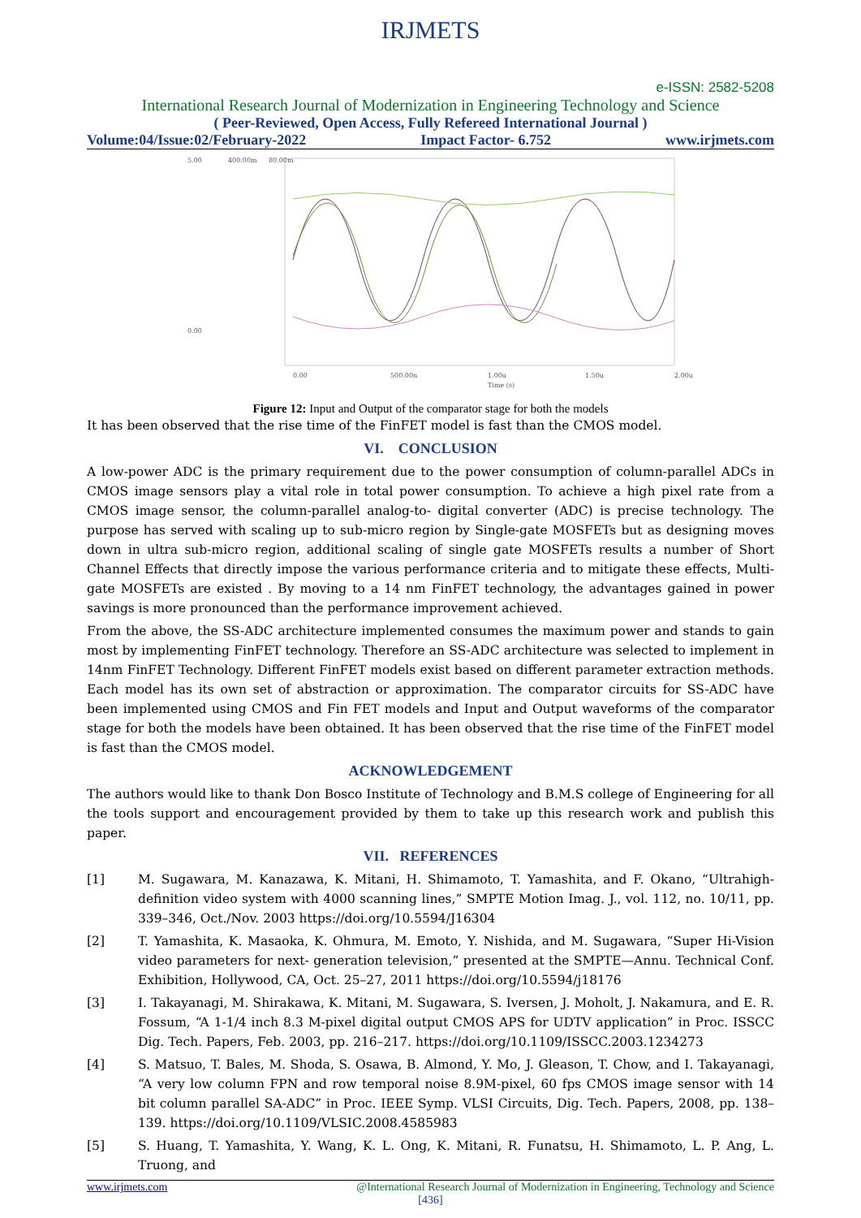IRJMETS
e-ISSN: 2582-5208
International Research Journal of Modernization in Engineering Technology and Science
( Peer-Reviewed, Open Access, Fully Refereed International Journal )
Volume:04/Issue:02/February-2022 Impact Factor- 6.752 www.irjmets.com
5.00
0.00
400.00m
80.00m
0.00
500.00n
1.00u
1.50u
2.00u
Time (s)
Figure 12: Input and Output of the comparator stage for both the models
It has been observed that the rise time of the FinFET model is fast than the CMOS model.
VI. CONCLUSION
A low-power ADC is the primary requirement due to the power consumption of column-parallel ADCs in CMOS image sensors play a vital role in total power consumption. To achieve a high pixel rate from a CMOS image sensor, the column-parallel analog-to- digital converter (ADC) is precise technology. The purpose has served with scaling up to sub-micro region by Single-gate MOSFETs but as designing moves down in ultra sub-micro region, additional scaling of single gate MOSFETs results a number of Short Channel Effects that directly impose the various performance criteria and to mitigate these effects, Multi-gate MOSFETs are existed . By moving to a 14 nm FinFET technology, the advantages gained in power savings is more pronounced than the performance improvement achieved.
From the above, the SS-ADC architecture implemented consumes the maximum power and stands to gain most by implementing FinFET technology. Therefore an SS-ADC architecture was selected to implement in 14nm FinFET Technology. Different FinFET models exist based on different parameter extraction methods. Each model has its own set of abstraction or approximation. The comparator circuits for SS-ADC have been implemented using CMOS and Fin FET models and Input and Output waveforms of the comparator stage for both the models have been obtained. It has been observed that the rise time of the FinFET model is fast than the CMOS model.
ACKNOWLEDGEMENT
The authors would like to thank Don Bosco Institute of Technology and B.M.S college of Engineering for all the tools support and encouragement provided by them to take up this research work and publish this paper.
VII. REFERENCES
[1] M. Sugawara, M. Kanazawa, K. Mitani, H. Shimamoto, T. Yamashita, and F. Okano, “Ultrahigh-definition video system with 4000 scanning lines,” SMPTE Motion Imag. J., vol. 112, no. 10/11, pp. 339–346, Oct./Nov. 2003 https://doi.org/10.5594/J16304
[2] T. Yamashita, K. Masaoka, K. Ohmura, M. Emoto, Y. Nishida, and M. Sugawara, “Super Hi-Vision video parameters for next- generation television,” presented at the SMPTE—Annu. Technical Conf. Exhibition, Hollywood, CA, Oct. 25–27, 2011 https://doi.org/10.5594/j18176
[3] I. Takayanagi, M. Shirakawa, K. Mitani, M. Sugawara, S. Iversen, J. Moholt, J. Nakamura, and E. R. Fossum, “A 1-1/4 inch 8.3 M-pixel digital output CMOS APS for UDTV application” in Proc. ISSCC Dig. Tech. Papers, Feb. 2003, pp. 216–217. https://doi.org/10.1109/ISSCC.2003.1234273
[4] S. Matsuo, T. Bales, M. Shoda, S. Osawa, B. Almond, Y. Mo, J. Gleason, T. Chow, and I. Takayanagi, “A very low column FPN and row temporal noise 8.9M-pixel, 60 fps CMOS image sensor with 14 bit column parallel SA-ADC” in Proc. IEEE Symp. VLSI Circuits, Dig. Tech. Papers, 2008, pp. 138–139. https://doi.org/10.1109/VLSIC.2008.4585983
[5] S. Huang, T. Yamashita, Y. Wang, K. L. Ong, K. Mitani, R. Funatsu, H. Shimamoto, L. P. Ang, L. Truong, and
www.irjmets.com @International Research Journal of Modernization in Engineering, Technology and Science
[436]